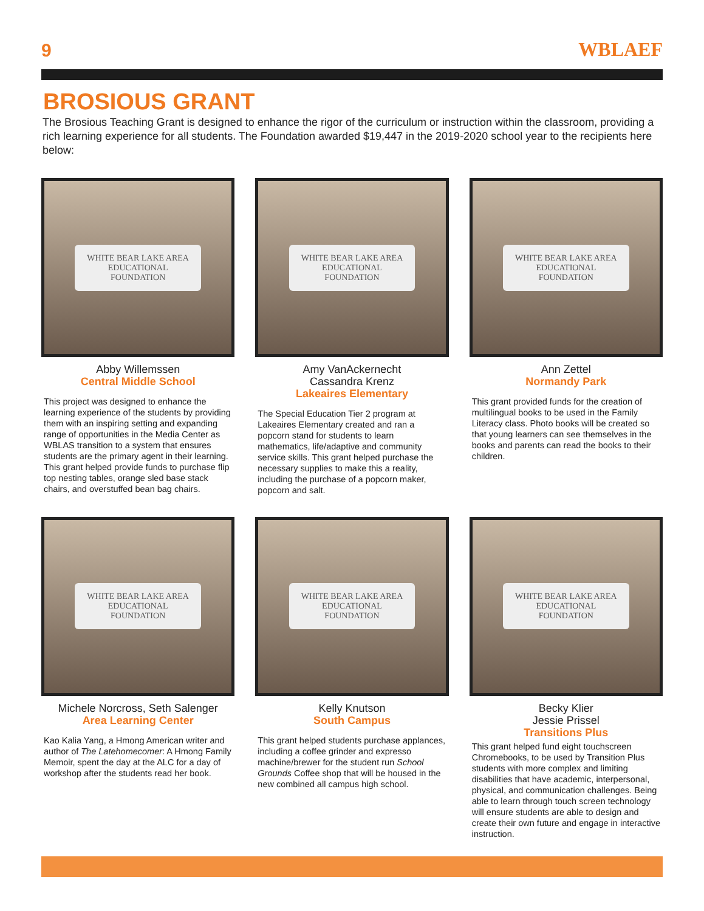9 WBLAEF
BROSIOUS GRANT
The Brosious Teaching Grant is designed to enhance the rigor of the curriculum or instruction within the classroom, providing a rich learning experience for all students. The Foundation awarded $19,447 in the 2019-2020 school year to the recipients here below:
WHITE BEAR LAKE AREA
EDUCATIONAL
FOUNDATION
Abby Willemssen
Central Middle School
This project was designed to enhance the learning experience of the students by providing them with an inspiring setting and expanding range of opportunities in the Media Center as WBLAS transition to a system that ensures students are the primary agent in their learning. This grant helped provide funds to purchase flip top nesting tables, orange sled base stack chairs, and overstuffed bean bag chairs.
WHITE BEAR LAKE AREA
EDUCATIONAL
FOUNDATION
Amy VanAckernecht
Cassandra Krenz
Lakeaires Elementary
The Special Education Tier 2 program at Lakeaires Elementary created and ran a popcorn stand for students to learn mathematics, life/adaptive and community service skills. This grant helped purchase the necessary supplies to make this a reality, including the purchase of a popcorn maker, popcorn and salt.
WHITE BEAR LAKE AREA
EDUCATIONAL
FOUNDATION
Ann Zettel
Normandy Park
This grant provided funds for the creation of multilingual books to be used in the Family Literacy class. Photo books will be created so that young learners can see themselves in the books and parents can read the books to their children.
WHITE BEAR LAKE AREA
EDUCATIONAL
FOUNDATION
Michele Norcross, Seth Salenger
Area Learning Center
Kao Kalia Yang, a Hmong American writer and author of The Latehomecomer: A Hmong Family Memoir, spent the day at the ALC for a day of workshop after the students read her book.
WHITE BEAR LAKE AREA
EDUCATIONAL
FOUNDATION
Kelly Knutson
South Campus
This grant helped students purchase applances, including a coffee grinder and expresso machine/brewer for the student run School Grounds Coffee shop that will be housed in the new combined all campus high school.
WHITE BEAR LAKE AREA
EDUCATIONAL
FOUNDATION
Becky Klier
Jessie Prissel
Transitions Plus
This grant helped fund eight touchscreen Chromebooks, to be used by Transition Plus students with more complex and limiting disabilities that have academic, interpersonal, physical, and communication challenges. Being able to learn through touch screen technology will ensure students are able to design and create their own future and engage in interactive instruction.